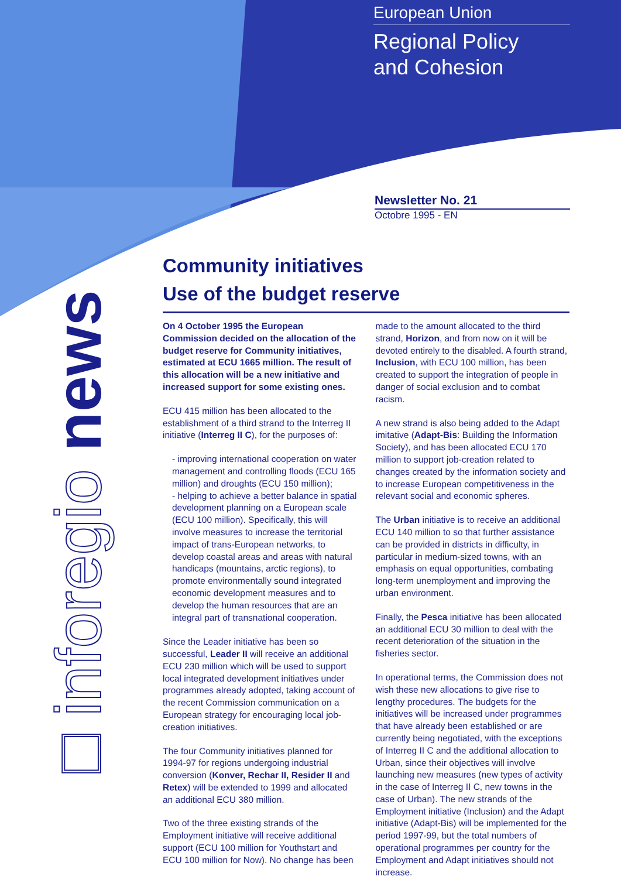European Union
Regional Policy
and Cohesion
Newsletter No. 21
Octobre 1995 - EN
□ inforegio news
Community initiatives
Use of the budget reserve
On 4 October 1995 the European Commission decided on the allocation of the budget reserve for Community initiatives, estimated at ECU 1665 million. The result of this allocation will be a new initiative and increased support for some existing ones.
ECU 415 million has been allocated to the establishment of a third strand to the Interreg II initiative (Interreg II C), for the purposes of:
- improving international cooperation on water management and controlling floods (ECU 165 million) and droughts (ECU 150 million);
- helping to achieve a better balance in spatial development planning on a European scale (ECU 100 million). Specifically, this will involve measures to increase the territorial impact of trans-European networks, to develop coastal areas and areas with natural handicaps (mountains, arctic regions), to promote environmentally sound integrated economic development measures and to develop the human resources that are an integral part of transnational cooperation.
Since the Leader initiative has been so successful, Leader II will receive an additional ECU 230 million which will be used to support local integrated development initiatives under programmes already adopted, taking account of the recent Commission communication on a European strategy for encouraging local job-creation initiatives.
The four Community initiatives planned for 1994-97 for regions undergoing industrial conversion (Konver, Rechar II, Resider II and Retex) will be extended to 1999 and allocated an additional ECU 380 million.
Two of the three existing strands of the Employment initiative will receive additional support (ECU 100 million for Youthstart and ECU 100 million for Now). No change has been
made to the amount allocated to the third strand, Horizon, and from now on it will be devoted entirely to the disabled. A fourth strand, Inclusion, with ECU 100 million, has been created to support the integration of people in danger of social exclusion and to combat racism.
A new strand is also being added to the Adapt imitative (Adapt-Bis: Building the Information Society), and has been allocated ECU 170 million to support job-creation related to changes created by the information society and to increase European competitiveness in the relevant social and economic spheres.
The Urban initiative is to receive an additional ECU 140 million to so that further assistance can be provided in districts in difficulty, in particular in medium-sized towns, with an emphasis on equal opportunities, combating long-term unemployment and improving the urban environment.
Finally, the Pesca initiative has been allocated an additional ECU 30 million to deal with the recent deterioration of the situation in the fisheries sector.
In operational terms, the Commission does not wish these new allocations to give rise to lengthy procedures. The budgets for the initiatives will be increased under programmes that have already been established or are currently being negotiated, with the exceptions of Interreg II C and the additional allocation to Urban, since their objectives will involve launching new measures (new types of activity in the case of Interreg II C, new towns in the case of Urban). The new strands of the Employment initiative (Inclusion) and the Adapt initiative (Adapt-Bis) will be implemented for the period 1997-99, but the total numbers of operational programmes per country for the Employment and Adapt initiatives should not increase.